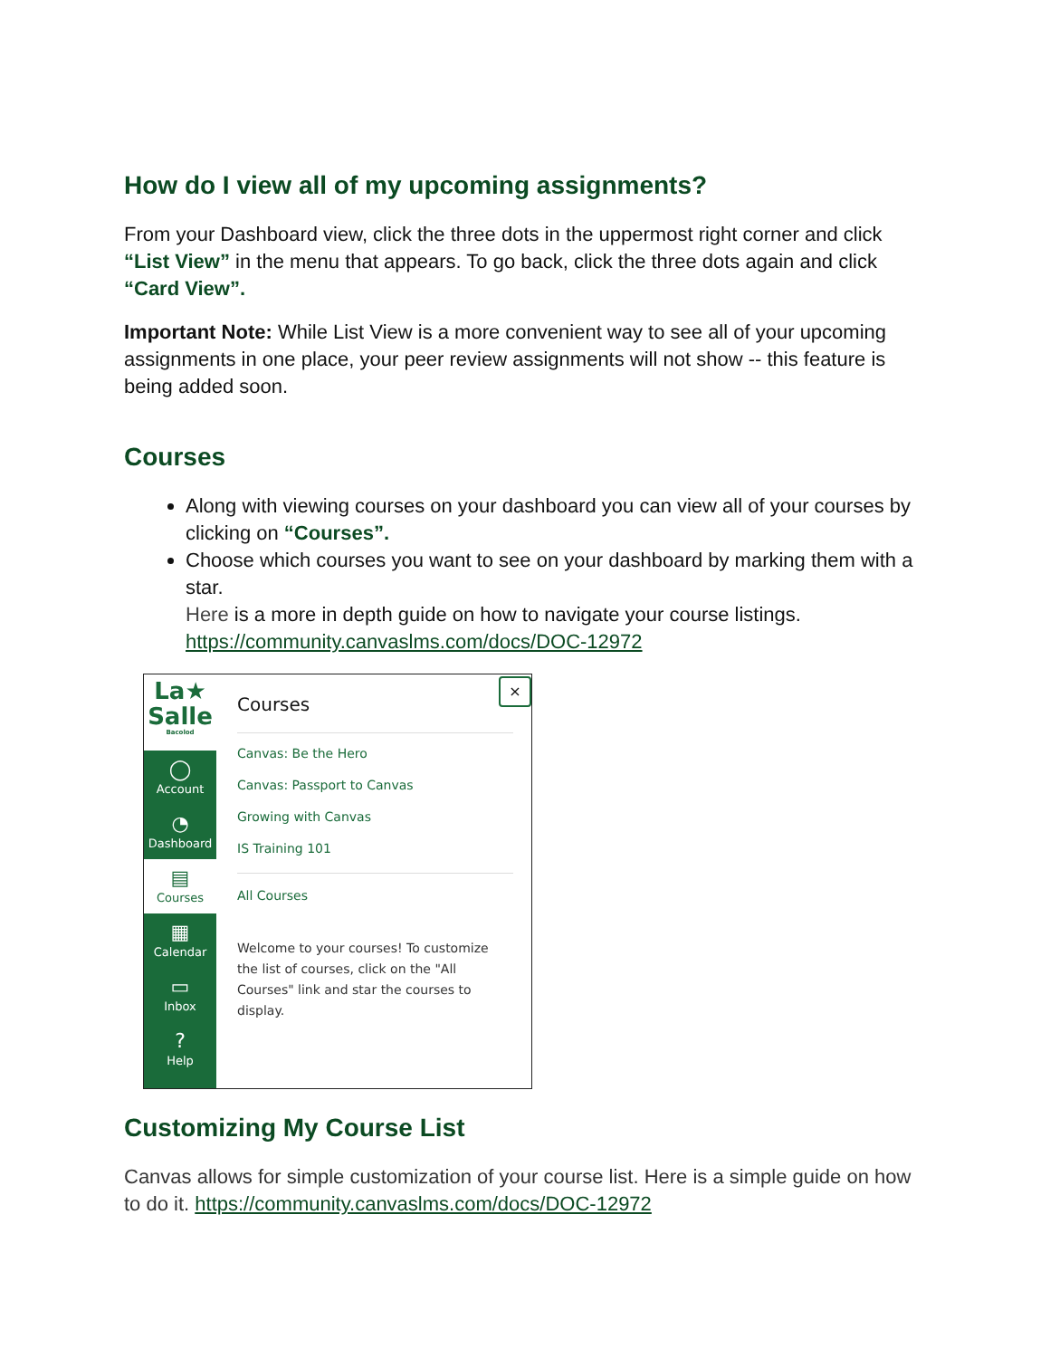How do I view all of my upcoming assignments?
From your Dashboard view, click the three dots in the uppermost right corner and click “List View” in the menu that appears. To go back, click the three dots again and click “Card View”.
Important Note: While List View is a more convenient way to see all of your upcoming assignments in one place, your peer review assignments will not show -- this feature is being added soon.
Courses
Along with viewing courses on your dashboard you can view all of your courses by clicking on “Courses”.
Choose which courses you want to see on your dashboard by marking them with a star.
Here is a more in depth guide on how to navigate your course listings. https://community.canvaslms.com/docs/DOC-12972
La★
Salle
Bacolod
◯
Account
◔
Dashboard
▤
Courses
▦
Calendar
▭
Inbox
?
Help
×
Courses
Canvas: Be the Hero
Canvas: Passport to Canvas
Growing with Canvas
IS Training 101
All Courses
Welcome to your courses! To customize the list of courses, click on the "All Courses" link and star the courses to display.
Customizing My Course List
Canvas allows for simple customization of your course list. Here is a simple guide on how to do it. https://community.canvaslms.com/docs/DOC-12972